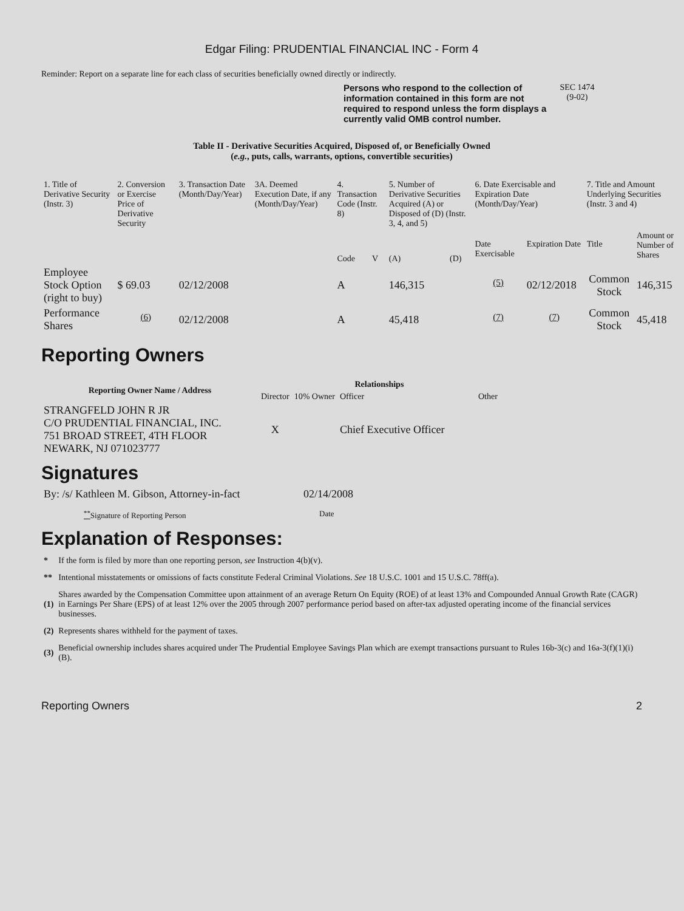Edgar Filing: PRUDENTIAL FINANCIAL INC - Form 4
Reminder: Report on a separate line for each class of securities beneficially owned directly or indirectly.
Persons who respond to the collection of information contained in this form are not required to respond unless the form displays a currently valid OMB control number.
SEC 1474
(9-02)
Table II - Derivative Securities Acquired, Disposed of, or Beneficially Owned
(e.g., puts, calls, warrants, options, convertible securities)
| 1. Title of Derivative Security (Instr. 3) | 2. Conversion or Exercise Price of Derivative Security | 3. Transaction Date (Month/Day/Year) | 3A. Deemed Execution Date, if any (Month/Day/Year) | 4. Transaction Code (Instr. 8) | | 5. Number of Derivative Securities Acquired (A) or Disposed of (D) (Instr. 3, 4, and 5) | | 6. Date Exercisable and Expiration Date (Month/Day/Year) | | 7. Title and Amount Underlying Securities (Instr. 3 and 4) | |
| --- | --- | --- | --- | --- | --- | --- | --- | --- | --- | --- | --- |
| | | | | Code | V | (A) | (D) | Date Exercisable | Expiration Date | Title | Amount or Number of Shares |
| Employee Stock Option (right to buy) | $ 69.03 | 02/12/2008 | | A | | 146,315 | | <sup>(5)</sup> | 02/12/2018 | Common Stock | 146,315 |
| Performance Shares | <sup>(6)</sup> | 02/12/2008 | | A | | 45,418 | | <sup>(7)</sup> | <sup>(7)</sup> | Common Stock | 45,418 |
Reporting Owners
| Reporting Owner Name / Address | Relationships | | | |
| --- | --- | --- | --- | --- |
| | Director | 10% Owner | Officer | Other |
| STRANGFELD JOHN R JR C/O PRUDENTIAL FINANCIAL, INC. 751 BROAD STREET, 4TH FLOOR NEWARK, NJ 071023777 | X | | Chief Executive Officer | |
Signatures
| By: /s/ Kathleen M. Gibson, Attorney-in-fact | 02/14/2008 |
| <sup>**</sup> Signature of Reporting Person | Date |
Explanation of Responses:
| * | If the form is filed by more than one reporting person, see Instruction 4(b)(v). |
| ** | Intentional misstatements or omissions of facts constitute Federal Criminal Violations. See 18 U.S.C. 1001 and 15 U.S.C. 78ff(a). |
| (1) | Shares awarded by the Compensation Committee upon attainment of an average Return On Equity (ROE) of at least 13% and Compounded Annual Growth Rate (CAGR) in Earnings Per Share (EPS) of at least 12% over the 2005 through 2007 performance period based on after-tax adjusted operating income of the financial services businesses. |
| (2) | Represents shares withheld for the payment of taxes. |
| (3) | Beneficial ownership includes shares acquired under The Prudential Employee Savings Plan which are exempt transactions pursuant to Rules 16b-3(c) and 16a-3(f)(1)(i)(B). |
Reporting Owners 2